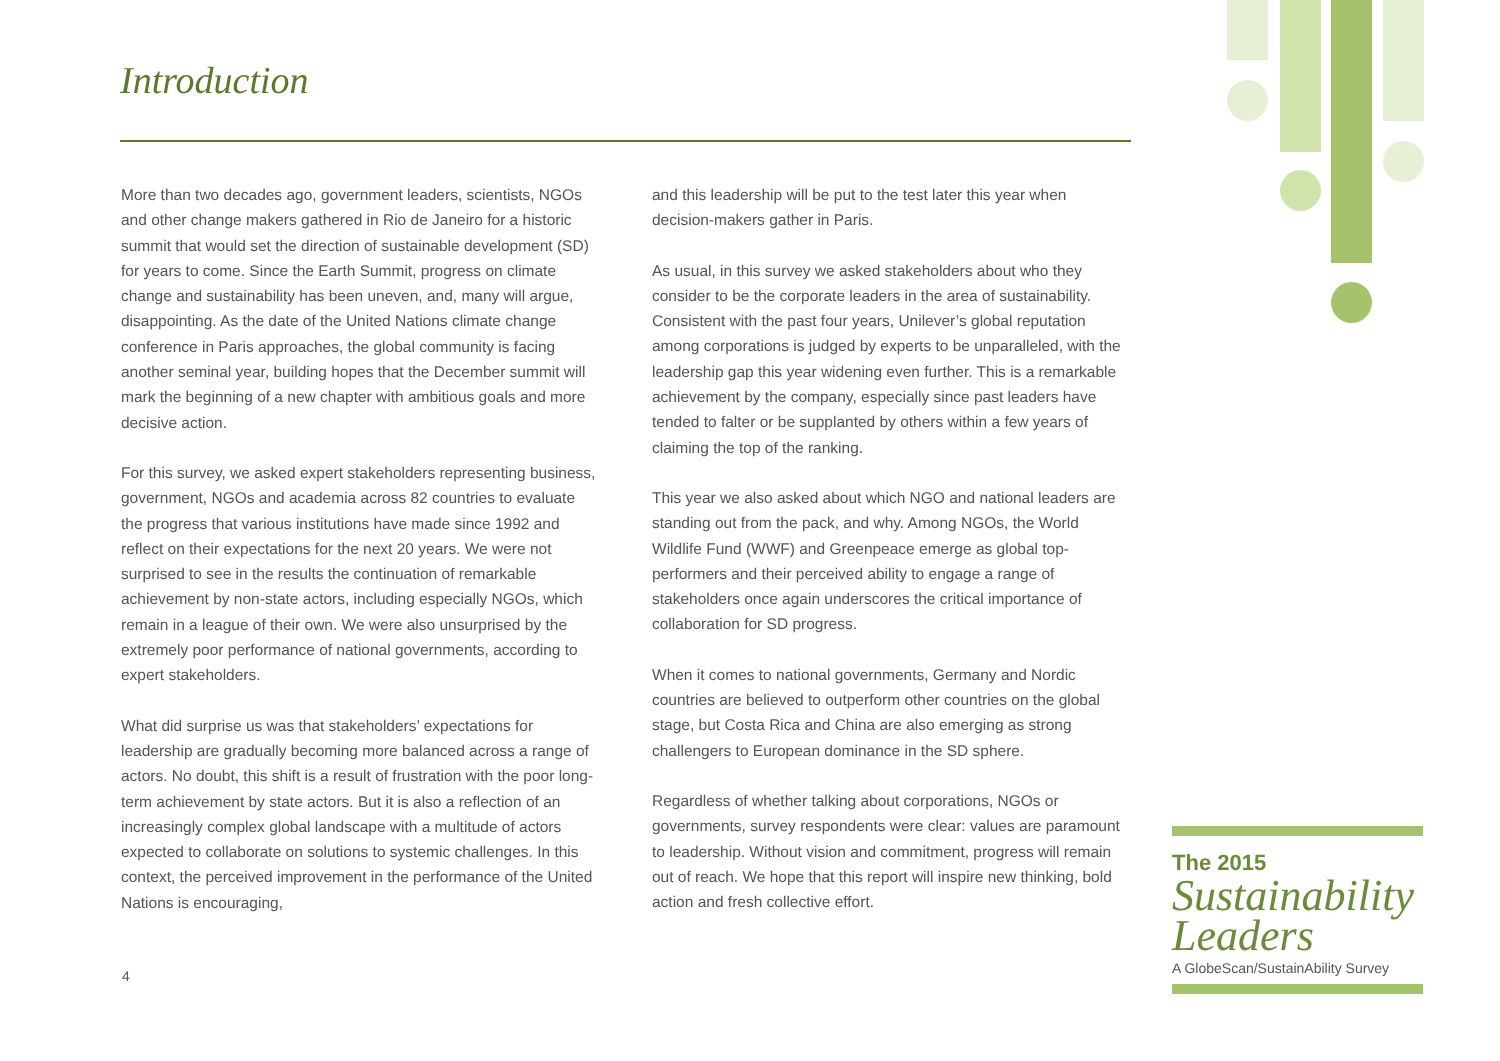Introduction
More than two decades ago, government leaders, scientists, NGOs and other change makers gathered in Rio de Janeiro for a historic summit that would set the direction of sustainable development (SD) for years to come. Since the Earth Summit, progress on climate change and sustainability has been uneven, and, many will argue, disappointing. As the date of the United Nations climate change conference in Paris approaches, the global community is facing another seminal year, building hopes that the December summit will mark the beginning of a new chapter with ambitious goals and more decisive action.
For this survey, we asked expert stakeholders representing business, government, NGOs and academia across 82 countries to evaluate the progress that various institutions have made since 1992 and reflect on their expectations for the next 20 years. We were not surprised to see in the results the continuation of remarkable achievement by non-state actors, including especially NGOs, which remain in a league of their own. We were also unsurprised by the extremely poor performance of national governments, according to expert stakeholders.
What did surprise us was that stakeholders’ expectations for leadership are gradually becoming more balanced across a range of actors. No doubt, this shift is a result of frustration with the poor long-term achievement by state actors. But it is also a reflection of an increasingly complex global landscape with a multitude of actors expected to collaborate on solutions to systemic challenges. In this context, the perceived improvement in the performance of the United Nations is encouraging,
and this leadership will be put to the test later this year when decision-makers gather in Paris.
As usual, in this survey we asked stakeholders about who they consider to be the corporate leaders in the area of sustainability. Consistent with the past four years, Unilever’s global reputation among corporations is judged by experts to be unparalleled, with the leadership gap this year widening even further. This is a remarkable achievement by the company, especially since past leaders have tended to falter or be supplanted by others within a few years of claiming the top of the ranking.
This year we also asked about which NGO and national leaders are standing out from the pack, and why. Among NGOs, the World Wildlife Fund (WWF) and Greenpeace emerge as global top-performers and their perceived ability to engage a range of stakeholders once again underscores the critical importance of collaboration for SD progress.
When it comes to national governments, Germany and Nordic countries are believed to outperform other countries on the global stage, but Costa Rica and China are also emerging as strong challengers to European dominance in the SD sphere.
Regardless of whether talking about corporations, NGOs or governments, survey respondents were clear: values are paramount to leadership. Without vision and commitment, progress will remain out of reach. We hope that this report will inspire new thinking, bold action and fresh collective effort.
4
The 2015
Sustainability
Leaders
A GlobeScan/SustainAbility Survey